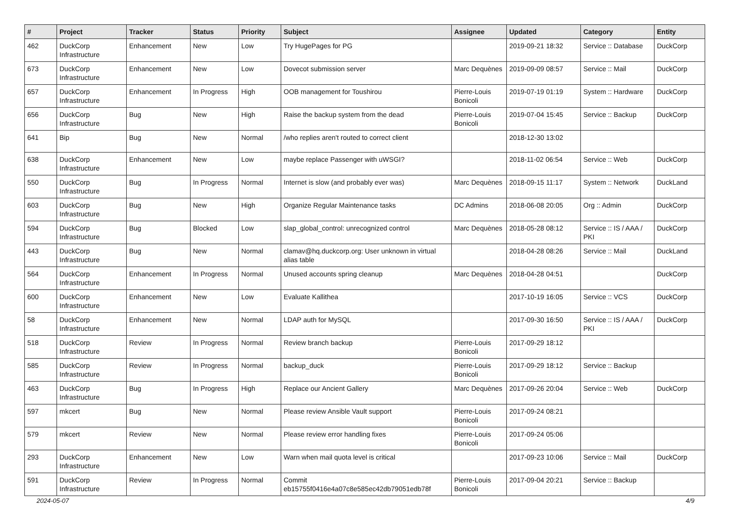| # | Project | Tracker | Status | Priority | Subject | Assignee | Updated | Category | Entity |
| --- | --- | --- | --- | --- | --- | --- | --- | --- | --- |
| 462 | DuckCorp Infrastructure | Enhancement | New | Low | Try HugePages for PG | | 2019-09-21 18:32 | Service :: Database | DuckCorp |
| 673 | DuckCorp Infrastructure | Enhancement | New | Low | Dovecot submission server | Marc Dequènes | 2019-09-09 08:57 | Service :: Mail | DuckCorp |
| 657 | DuckCorp Infrastructure | Enhancement | In Progress | High | OOB management for Toushirou | Pierre-Louis Bonicoli | 2019-07-19 01:19 | System :: Hardware | DuckCorp |
| 656 | DuckCorp Infrastructure | Bug | New | High | Raise the backup system from the dead | Pierre-Louis Bonicoli | 2019-07-04 15:45 | Service :: Backup | DuckCorp |
| 641 | Bip | Bug | New | Normal | /who replies aren't routed to correct client | | 2018-12-30 13:02 | | |
| 638 | DuckCorp Infrastructure | Enhancement | New | Low | maybe replace Passenger with uWSGI? | | 2018-11-02 06:54 | Service :: Web | DuckCorp |
| 550 | DuckCorp Infrastructure | Bug | In Progress | Normal | Internet is slow (and probably ever was) | Marc Dequènes | 2018-09-15 11:17 | System :: Network | DuckLand |
| 603 | DuckCorp Infrastructure | Bug | New | High | Organize Regular Maintenance tasks | DC Admins | 2018-06-08 20:05 | Org :: Admin | DuckCorp |
| 594 | DuckCorp Infrastructure | Bug | Blocked | Low | slap_global_control: unrecognized control | Marc Dequènes | 2018-05-28 08:12 | Service :: IS / AAA / PKI | DuckCorp |
| 443 | DuckCorp Infrastructure | Bug | New | Normal | clamav@hq.duckcorp.org: User unknown in virtual alias table | | 2018-04-28 08:26 | Service :: Mail | DuckLand |
| 564 | DuckCorp Infrastructure | Enhancement | In Progress | Normal | Unused accounts spring cleanup | Marc Dequènes | 2018-04-28 04:51 | | DuckCorp |
| 600 | DuckCorp Infrastructure | Enhancement | New | Low | Evaluate Kallithea | | 2017-10-19 16:05 | Service :: VCS | DuckCorp |
| 58 | DuckCorp Infrastructure | Enhancement | New | Normal | LDAP auth for MySQL | | 2017-09-30 16:50 | Service :: IS / AAA / PKI | DuckCorp |
| 518 | DuckCorp Infrastructure | Review | In Progress | Normal | Review branch backup | Pierre-Louis Bonicoli | 2017-09-29 18:12 | | |
| 585 | DuckCorp Infrastructure | Review | In Progress | Normal | backup_duck | Pierre-Louis Bonicoli | 2017-09-29 18:12 | Service :: Backup | |
| 463 | DuckCorp Infrastructure | Bug | In Progress | High | Replace our Ancient Gallery | Marc Dequènes | 2017-09-26 20:04 | Service :: Web | DuckCorp |
| 597 | mkcert | Bug | New | Normal | Please review Ansible Vault support | Pierre-Louis Bonicoli | 2017-09-24 08:21 | | |
| 579 | mkcert | Review | New | Normal | Please review error handling fixes | Pierre-Louis Bonicoli | 2017-09-24 05:06 | | |
| 293 | DuckCorp Infrastructure | Enhancement | New | Low | Warn when mail quota level is critical | | 2017-09-23 10:06 | Service :: Mail | DuckCorp |
| 591 | DuckCorp Infrastructure | Review | In Progress | Normal | Commit eb15755f0416e4a07c8e585ec42db79051edb78f | Pierre-Louis Bonicoli | 2017-09-04 20:21 | Service :: Backup | |
2024-05-07 4/9